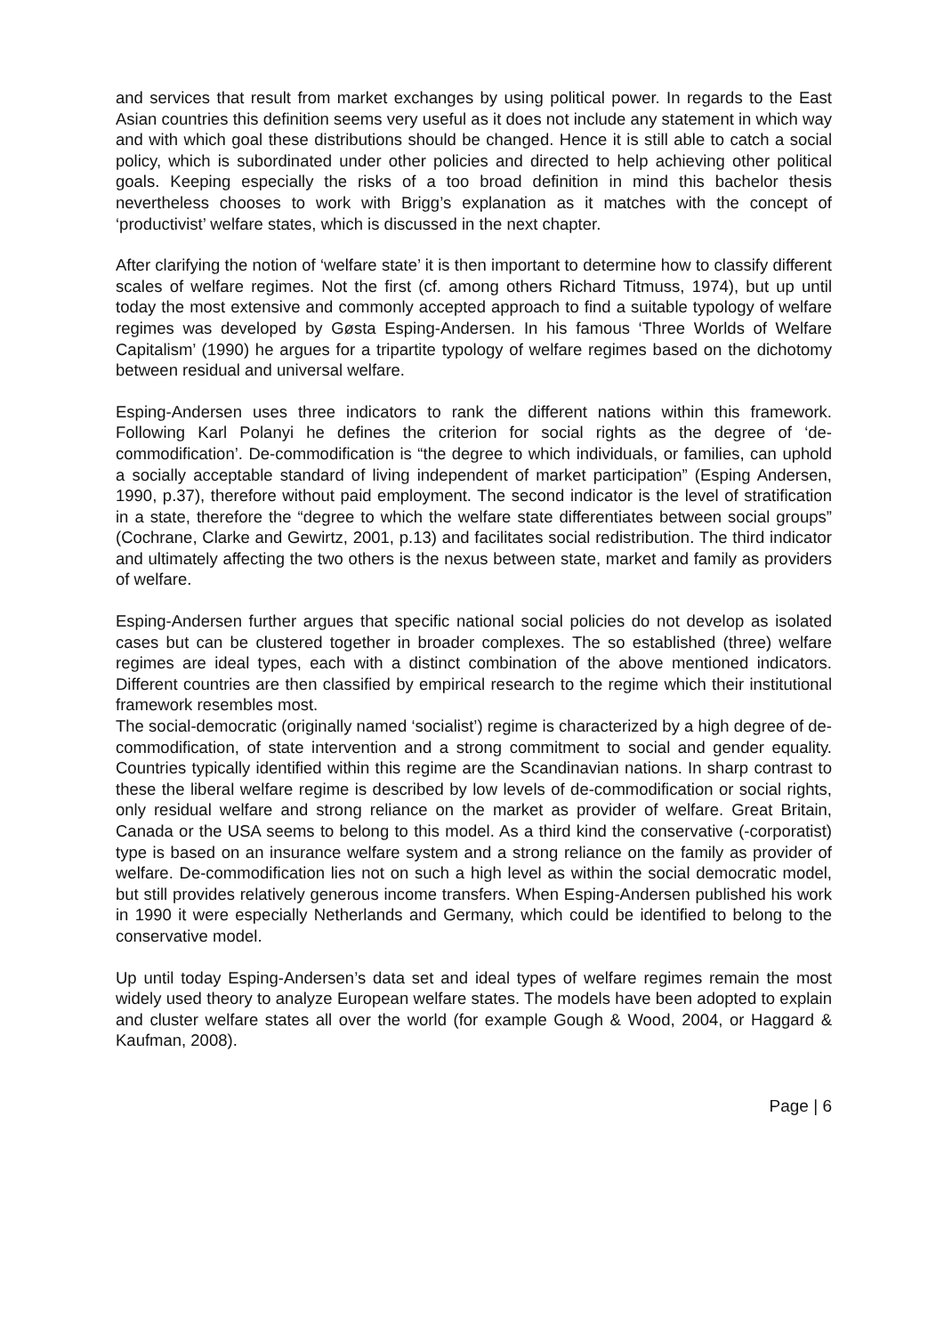and services that result from market exchanges by using political power. In regards to the East Asian countries this definition seems very useful as it does not include any statement in which way and with which goal these distributions should be changed. Hence it is still able to catch a social policy, which is subordinated under other policies and directed to help achieving other political goals. Keeping especially the risks of a too broad definition in mind this bachelor thesis nevertheless chooses to work with Brigg’s explanation as it matches with the concept of ‘productivist’ welfare states, which is discussed in the next chapter.
After clarifying the notion of ‘welfare state’ it is then important to determine how to classify different scales of welfare regimes. Not the first (cf. among others Richard Titmuss, 1974), but up until today the most extensive and commonly accepted approach to find a suitable typology of welfare regimes was developed by Gøsta Esping-Andersen. In his famous ‘Three Worlds of Welfare Capitalism’ (1990) he argues for a tripartite typology of welfare regimes based on the dichotomy between residual and universal welfare.
Esping-Andersen uses three indicators to rank the different nations within this framework. Following Karl Polanyi he defines the criterion for social rights as the degree of ‘de-commodification’. De-commodification is “the degree to which individuals, or families, can uphold a socially acceptable standard of living independent of market participation” (Esping Andersen, 1990, p.37), therefore without paid employment. The second indicator is the level of stratification in a state, therefore the “degree to which the welfare state differentiates between social groups” (Cochrane, Clarke and Gewirtz, 2001, p.13) and facilitates social redistribution. The third indicator and ultimately affecting the two others is the nexus between state, market and family as providers of welfare.
Esping-Andersen further argues that specific national social policies do not develop as isolated cases but can be clustered together in broader complexes. The so established (three) welfare regimes are ideal types, each with a distinct combination of the above mentioned indicators. Different countries are then classified by empirical research to the regime which their institutional framework resembles most.
The social-democratic (originally named ‘socialist’) regime is characterized by a high degree of de-commodification, of state intervention and a strong commitment to social and gender equality. Countries typically identified within this regime are the Scandinavian nations. In sharp contrast to these the liberal welfare regime is described by low levels of de-commodification or social rights, only residual welfare and strong reliance on the market as provider of welfare. Great Britain, Canada or the USA seems to belong to this model. As a third kind the conservative (-corporatist) type is based on an insurance welfare system and a strong reliance on the family as provider of welfare. De-commodification lies not on such a high level as within the social democratic model, but still provides relatively generous income transfers. When Esping-Andersen published his work in 1990 it were especially Netherlands and Germany, which could be identified to belong to the conservative model.
Up until today Esping-Andersen’s data set and ideal types of welfare regimes remain the most widely used theory to analyze European welfare states. The models have been adopted to explain and cluster welfare states all over the world (for example Gough & Wood, 2004, or Haggard & Kaufman, 2008).
Page | 6